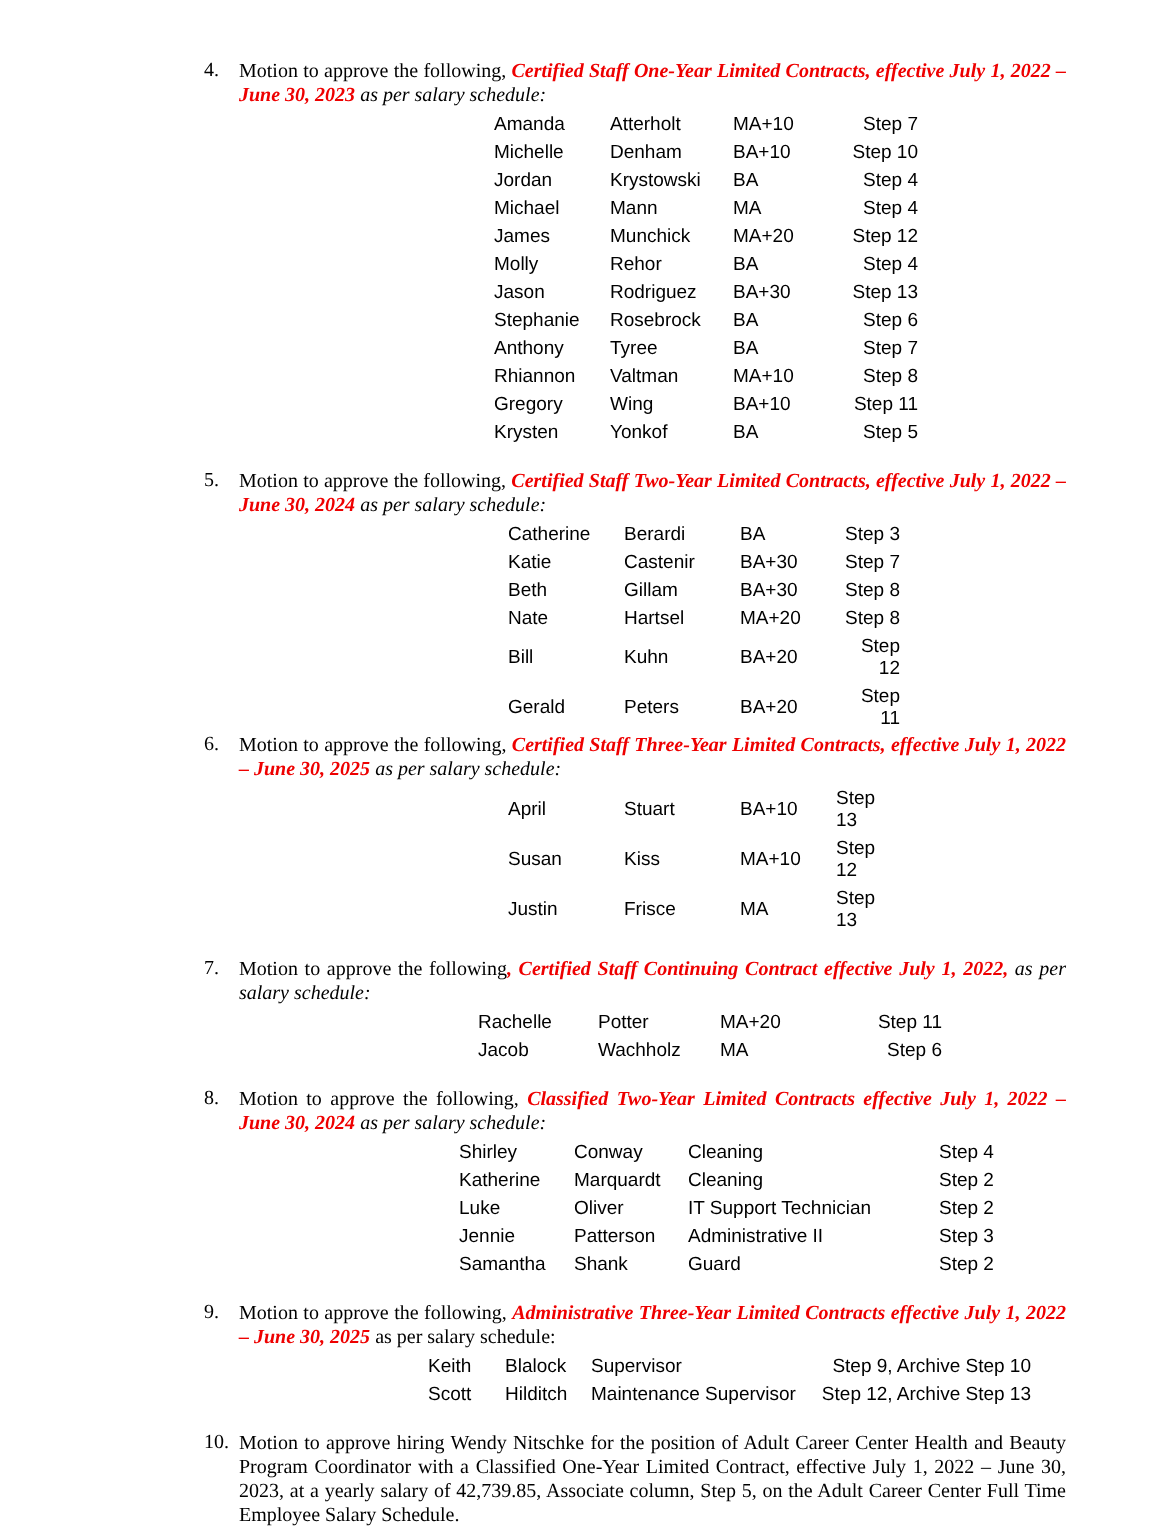4.
Motion to approve the following, Certified Staff One-Year Limited Contracts, effective July 1, 2022 – June 30, 2023 as per salary schedule:
| Amanda | Atterholt | MA+10 | Step 7 |
| Michelle | Denham | BA+10 | Step 10 |
| Jordan | Krystowski | BA | Step 4 |
| Michael | Mann | MA | Step 4 |
| James | Munchick | MA+20 | Step 12 |
| Molly | Rehor | BA | Step 4 |
| Jason | Rodriguez | BA+30 | Step 13 |
| Stephanie | Rosebrock | BA | Step 6 |
| Anthony | Tyree | BA | Step 7 |
| Rhiannon | Valtman | MA+10 | Step 8 |
| Gregory | Wing | BA+10 | Step 11 |
| Krysten | Yonkof | BA | Step 5 |
5.
Motion to approve the following, Certified Staff Two-Year Limited Contracts, effective July 1, 2022 – June 30, 2024 as per salary schedule:
| Catherine | Berardi | BA | Step 3 |
| Katie | Castenir | BA+30 | Step 7 |
| Beth | Gillam | BA+30 | Step 8 |
| Nate | Hartsel | MA+20 | Step 8 |
| Bill | Kuhn | BA+20 | Step 12 |
| Gerald | Peters | BA+20 | Step 11 |
6.
Motion to approve the following, Certified Staff Three-Year Limited Contracts, effective July 1, 2022 – June 30, 2025 as per salary schedule:
| April | Stuart | BA+10 | Step 13 |
| Susan | Kiss | MA+10 | Step 12 |
| Justin | Frisce | MA | Step 13 |
7.
Motion to approve the following, Certified Staff Continuing Contract effective July 1, 2022, as per salary schedule:
| Rachelle | Potter | MA+20 | Step 11 |
| Jacob | Wachholz | MA | Step 6 |
8.
Motion to approve the following, Classified Two-Year Limited Contracts effective July 1, 2022 – June 30, 2024 as per salary schedule:
| Shirley | Conway | Cleaning | Step 4 |
| Katherine | Marquardt | Cleaning | Step 2 |
| Luke | Oliver | IT Support Technician | Step 2 |
| Jennie | Patterson | Administrative II | Step 3 |
| Samantha | Shank | Guard | Step 2 |
9.
Motion to approve the following, Administrative Three-Year Limited Contracts effective July 1, 2022 – June 30, 2025 as per salary schedule:
| Keith | Blalock | Supervisor | Step 9, Archive Step 10 |
| Scott | Hilditch | Maintenance Supervisor | Step 12, Archive Step 13 |
10.
Motion to approve hiring Wendy Nitschke for the position of Adult Career Center Health and Beauty Program Coordinator with a Classified One-Year Limited Contract, effective July 1, 2022 – June 30, 2023, at a yearly salary of 42,739.85, Associate column, Step 5, on the Adult Career Center Full Time Employee Salary Schedule.